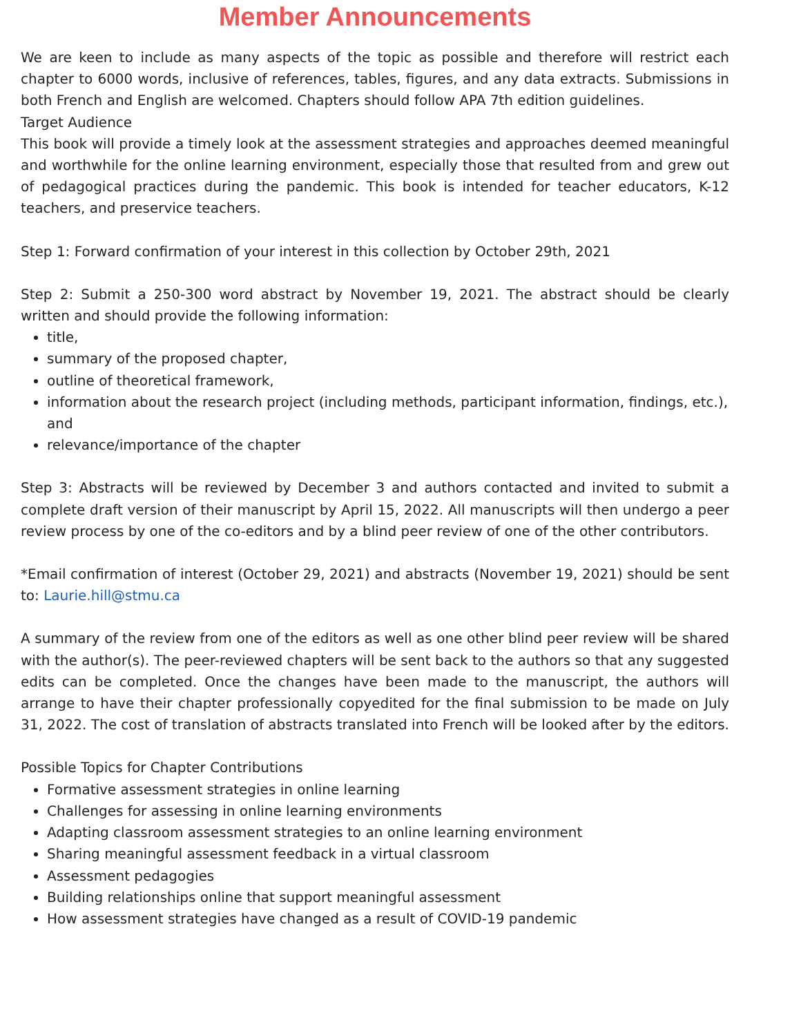Member Announcements
We are keen to include as many aspects of the topic as possible and therefore will restrict each chapter to 6000 words, inclusive of references, tables, figures, and any data extracts. Submissions in both French and English are welcomed. Chapters should follow APA 7th edition guidelines.
Target Audience
This book will provide a timely look at the assessment strategies and approaches deemed meaningful and worthwhile for the online learning environment, especially those that resulted from and grew out of pedagogical practices during the pandemic. This book is intended for teacher educators, K-12 teachers, and preservice teachers.
Step 1: Forward confirmation of your interest in this collection by October 29th, 2021
Step 2: Submit a 250-300 word abstract by November 19, 2021. The abstract should be clearly written and should provide the following information:
title,
summary of the proposed chapter,
outline of theoretical framework,
information about the research project (including methods, participant information, findings, etc.), and
relevance/importance of the chapter
Step 3: Abstracts will be reviewed by December 3 and authors contacted and invited to submit a complete draft version of their manuscript by April 15, 2022. All manuscripts will then undergo a peer review process by one of the co-editors and by a blind peer review of one of the other contributors.
*Email confirmation of interest (October 29, 2021) and abstracts (November 19, 2021) should be sent to: Laurie.hill@stmu.ca
A summary of the review from one of the editors as well as one other blind peer review will be shared with the author(s). The peer-reviewed chapters will be sent back to the authors so that any suggested edits can be completed. Once the changes have been made to the manuscript, the authors will arrange to have their chapter professionally copyedited for the final submission to be made on July 31, 2022. The cost of translation of abstracts translated into French will be looked after by the editors.
Possible Topics for Chapter Contributions
Formative assessment strategies in online learning
Challenges for assessing in online learning environments
Adapting classroom assessment strategies to an online learning environment
Sharing meaningful assessment feedback in a virtual classroom
Assessment pedagogies
Building relationships online that support meaningful assessment
How assessment strategies have changed as a result of COVID-19 pandemic